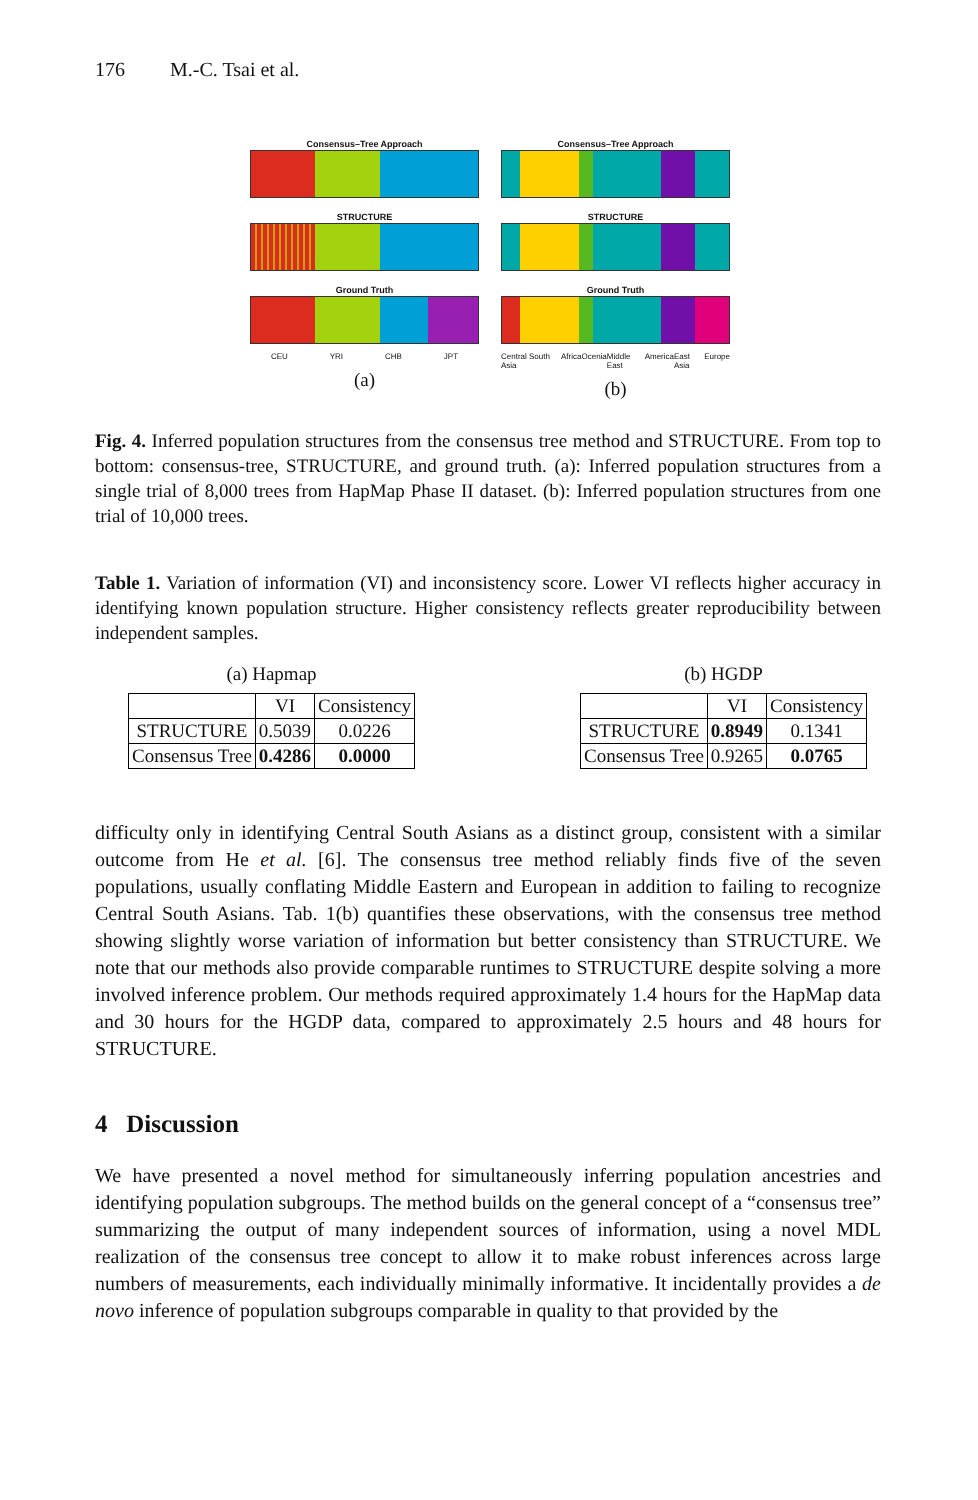176 M.-C. Tsai et al.
Consensus–Tree Approach
STRUCTURE
Ground Truth
CEU YRI CHB JPT
(a)
Consensus–Tree Approach
STRUCTURE
Ground Truth
Central South Asia Africa Ocenia Middle East America East Asia Europe
(b)
Fig. 4. Inferred population structures from the consensus tree method and STRUCTURE. From top to bottom: consensus-tree, STRUCTURE, and ground truth. (a): Inferred population structures from a single trial of 8,000 trees from HapMap Phase II dataset. (b): Inferred population structures from one trial of 10,000 trees.
Table 1. Variation of information (VI) and inconsistency score. Lower VI reflects higher accuracy in identifying known population structure. Higher consistency reflects greater reproducibility between independent samples.
(a) Hapmap
| | VI | Consistency |
| --- | --- | --- |
| STRUCTURE | 0.5039 | 0.0226 |
| Consensus Tree | 0.4286 | 0.0000 |
(b) HGDP
| | VI | Consistency |
| --- | --- | --- |
| STRUCTURE | 0.8949 | 0.1341 |
| Consensus Tree | 0.9265 | 0.0765 |
difficulty only in identifying Central South Asians as a distinct group, consistent with a similar outcome from He et al. [6]. The consensus tree method reliably finds five of the seven populations, usually conflating Middle Eastern and European in addition to failing to recognize Central South Asians. Tab. 1(b) quantifies these observations, with the consensus tree method showing slightly worse variation of information but better consistency than STRUCTURE. We note that our methods also provide comparable runtimes to STRUCTURE despite solving a more involved inference problem. Our methods required approximately 1.4 hours for the HapMap data and 30 hours for the HGDP data, compared to approximately 2.5 hours and 48 hours for STRUCTURE.
4 Discussion
We have presented a novel method for simultaneously inferring population ancestries and identifying population subgroups. The method builds on the general concept of a “consensus tree” summarizing the output of many independent sources of information, using a novel MDL realization of the consensus tree concept to allow it to make robust inferences across large numbers of measurements, each individually minimally informative. It incidentally provides a de novo inference of population subgroups comparable in quality to that provided by the